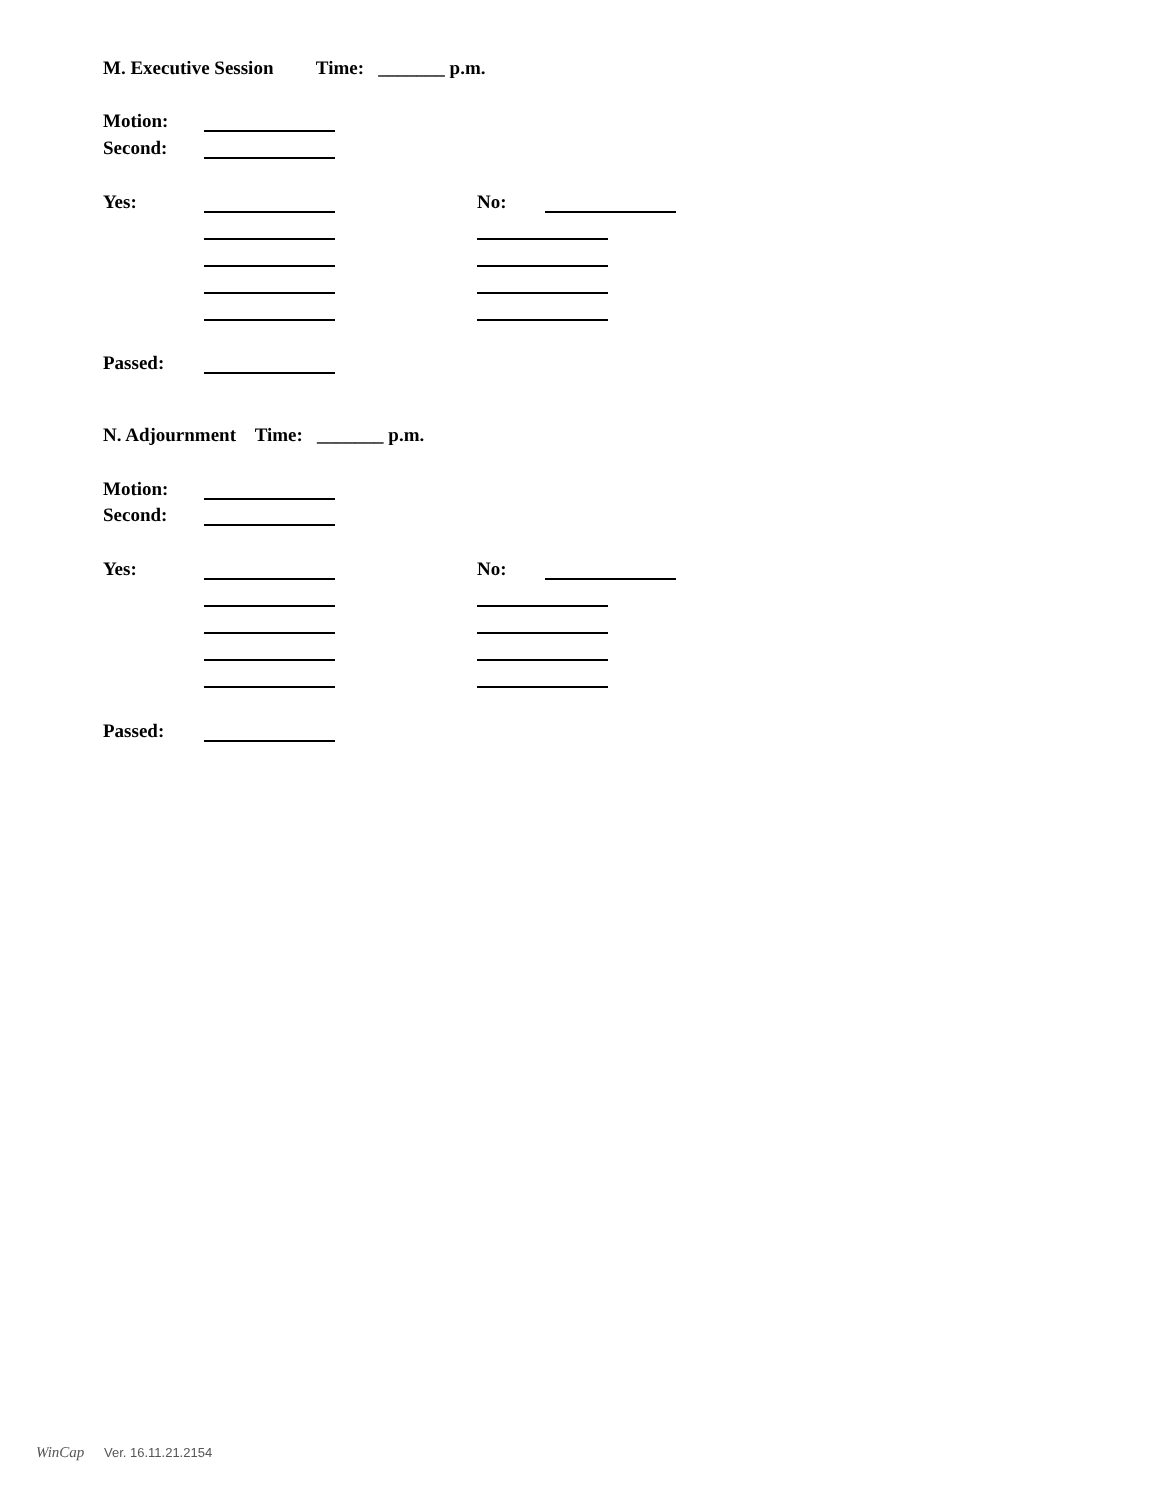M. Executive Session Time: _______ p.m.
Motion:
Second:
Yes:
No:
Passed:
N. Adjournment Time: _______ p.m.
Motion:
Second:
Yes:
No:
Passed:
WinCap Ver. 16.11.21.2154